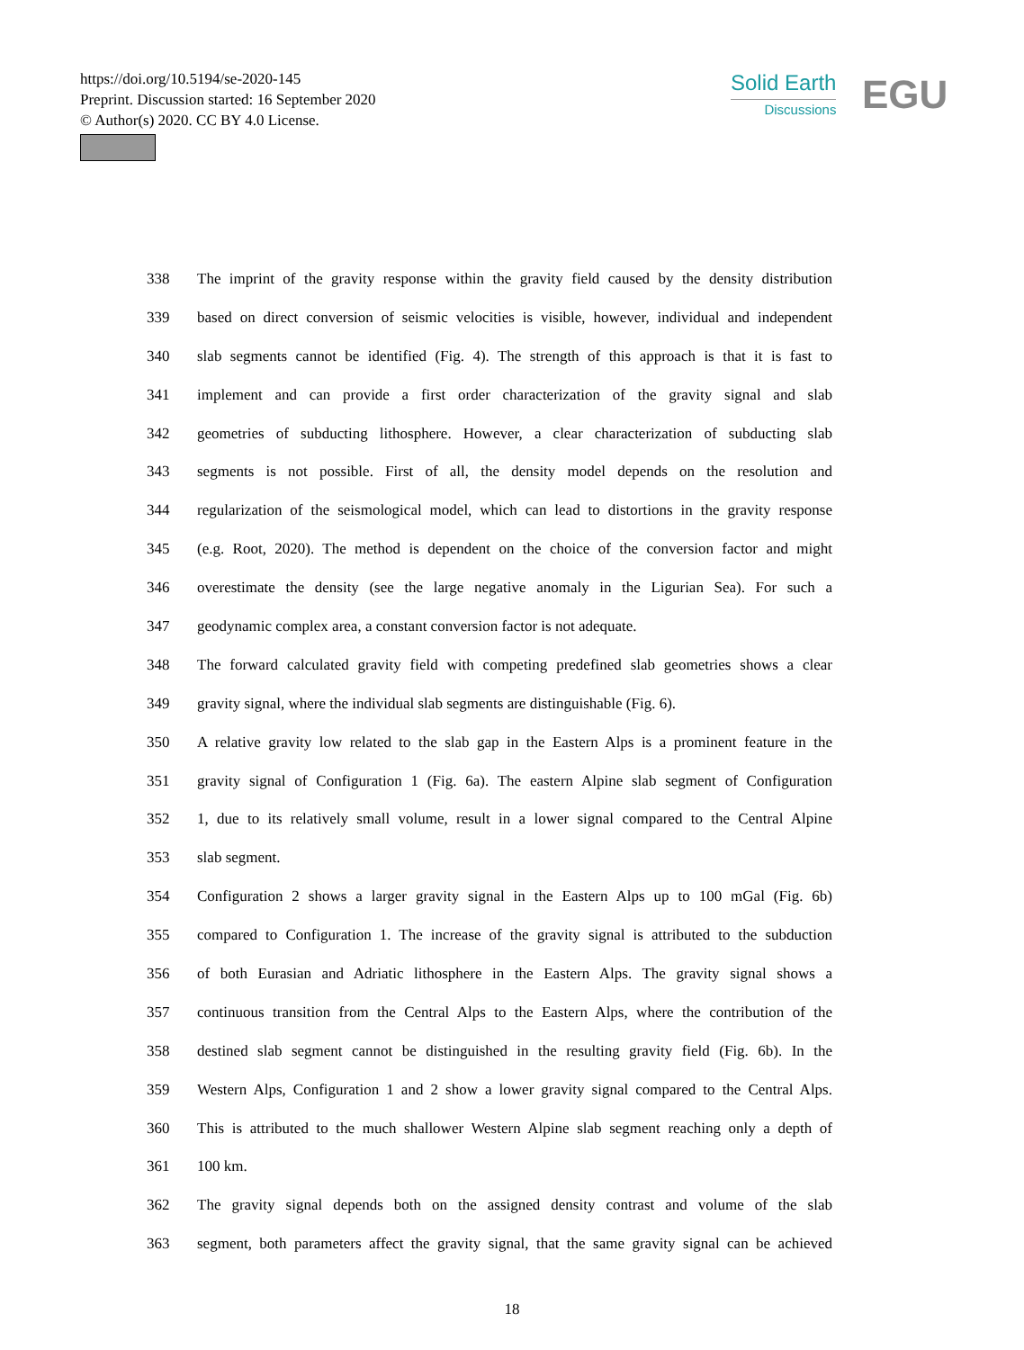https://doi.org/10.5194/se-2020-145
Preprint. Discussion started: 16 September 2020
© Author(s) 2020. CC BY 4.0 License.
Solid Earth
Discussions
EGU
338 The imprint of the gravity response within the gravity field caused by the density distribution
339 based on direct conversion of seismic velocities is visible, however, individual and independent
340 slab segments cannot be identified (Fig. 4). The strength of this approach is that it is fast to
341 implement and can provide a first order characterization of the gravity signal and slab
342 geometries of subducting lithosphere. However, a clear characterization of subducting slab
343 segments is not possible. First of all, the density model depends on the resolution and
344 regularization of the seismological model, which can lead to distortions in the gravity response
345 (e.g. Root, 2020). The method is dependent on the choice of the conversion factor and might
346 overestimate the density (see the large negative anomaly in the Ligurian Sea). For such a
347 geodynamic complex area, a constant conversion factor is not adequate.
348 The forward calculated gravity field with competing predefined slab geometries shows a clear
349 gravity signal, where the individual slab segments are distinguishable (Fig. 6).
350 A relative gravity low related to the slab gap in the Eastern Alps is a prominent feature in the
351 gravity signal of Configuration 1 (Fig. 6a). The eastern Alpine slab segment of Configuration
352 1, due to its relatively small volume, result in a lower signal compared to the Central Alpine
353 slab segment.
354 Configuration 2 shows a larger gravity signal in the Eastern Alps up to 100 mGal (Fig. 6b)
355 compared to Configuration 1. The increase of the gravity signal is attributed to the subduction
356 of both Eurasian and Adriatic lithosphere in the Eastern Alps. The gravity signal shows a
357 continuous transition from the Central Alps to the Eastern Alps, where the contribution of the
358 destined slab segment cannot be distinguished in the resulting gravity field (Fig. 6b). In the
359 Western Alps, Configuration 1 and 2 show a lower gravity signal compared to the Central Alps.
360 This is attributed to the much shallower Western Alpine slab segment reaching only a depth of
361 100 km.
362 The gravity signal depends both on the assigned density contrast and volume of the slab
363 segment, both parameters affect the gravity signal, that the same gravity signal can be achieved
18